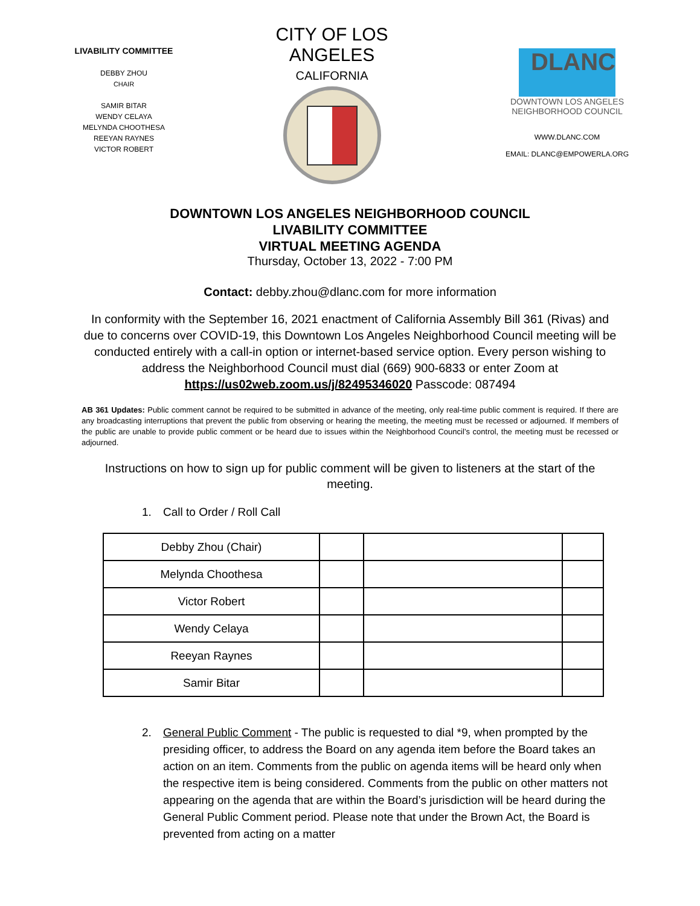LIVABILITY COMMITTEE
DEBBY ZHOU
CHAIR
SAMIR BITAR
WENDY CELAYA
MELYNDA CHOOTHESA
REEYAN RAYNES
VICTOR ROBERT
CITY OF LOS ANGELES
CALIFORNIA
DLANC
DOWNTOWN LOS ANGELES NEIGHBORHOOD COUNCIL
WWW.DLANC.COM
EMAIL: DLANC@EMPOWERLA.ORG
DOWNTOWN LOS ANGELES NEIGHBORHOOD COUNCIL
LIVABILITY COMMITTEE
VIRTUAL MEETING AGENDA
Thursday, October 13, 2022 - 7:00 PM
Contact: debby.zhou@dlanc.com for more information
In conformity with the September 16, 2021 enactment of California Assembly Bill 361 (Rivas) and due to concerns over COVID-19, this Downtown Los Angeles Neighborhood Council meeting will be conducted entirely with a call-in option or internet-based service option. Every person wishing to address the Neighborhood Council must dial (669) 900-6833 or enter Zoom at https://us02web.zoom.us/j/82495346020 Passcode: 087494
AB 361 Updates: Public comment cannot be required to be submitted in advance of the meeting, only real-time public comment is required. If there are any broadcasting interruptions that prevent the public from observing or hearing the meeting, the meeting must be recessed or adjourned. If members of the public are unable to provide public comment or be heard due to issues within the Neighborhood Council’s control, the meeting must be recessed or adjourned.
Instructions on how to sign up for public comment will be given to listeners at the start of the meeting.
1. Call to Order / Roll Call
| Debby Zhou (Chair) | | | |
| Melynda Choothesa | | | |
| Victor Robert | | | |
| Wendy Celaya | | | |
| Reeyan Raynes | | | |
| Samir Bitar | | | |
2. General Public Comment - The public is requested to dial *9, when prompted by the presiding officer, to address the Board on any agenda item before the Board takes an action on an item. Comments from the public on agenda items will be heard only when the respective item is being considered. Comments from the public on other matters not appearing on the agenda that are within the Board’s jurisdiction will be heard during the General Public Comment period. Please note that under the Brown Act, the Board is prevented from acting on a matter